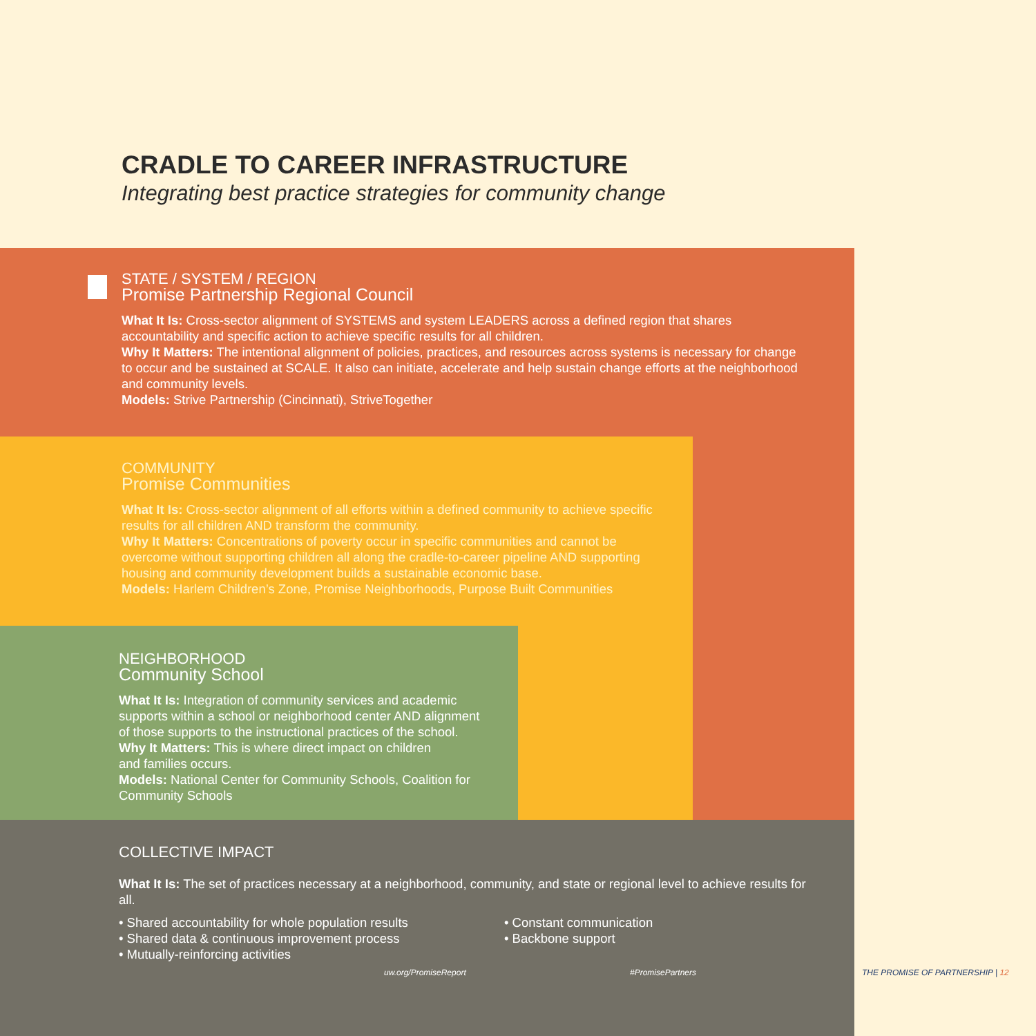CRADLE TO CAREER INFRASTRUCTURE
Integrating best practice strategies for community change
STATE / SYSTEM / REGION
Promise Partnership Regional Council
What It Is: Cross-sector alignment of SYSTEMS and system LEADERS across a defined region that shares accountability and specific action to achieve specific results for all children.
Why It Matters: The intentional alignment of policies, practices, and resources across systems is necessary for change to occur and be sustained at SCALE. It also can initiate, accelerate and help sustain change efforts at the neighborhood and community levels.
Models: Strive Partnership (Cincinnati), StriveTogether
COMMUNITY
Promise Communities
What It Is: Cross-sector alignment of all efforts within a defined community to achieve specific results for all children AND transform the community.
Why It Matters: Concentrations of poverty occur in specific communities and cannot be overcome without supporting children all along the cradle-to-career pipeline AND supporting housing and community development builds a sustainable economic base.
Models: Harlem Children’s Zone, Promise Neighborhoods, Purpose Built Communities
NEIGHBORHOOD
Community School
What It Is: Integration of community services and academic supports within a school or neighborhood center AND alignment of those supports to the instructional practices of the school.
Why It Matters: This is where direct impact on children
and families occurs.
Models: National Center for Community Schools, Coalition for Community Schools
COLLECTIVE IMPACT
What It Is: The set of practices necessary at a neighborhood, community, and state or regional level to achieve results for all.
• Shared accountability for whole population results
• Shared data & continuous improvement process
• Mutually-reinforcing activities
• Constant communication
• Backbone support
uw.org/PromiseReport #PromisePartners
THE PROMISE OF PARTNERSHIP | 12